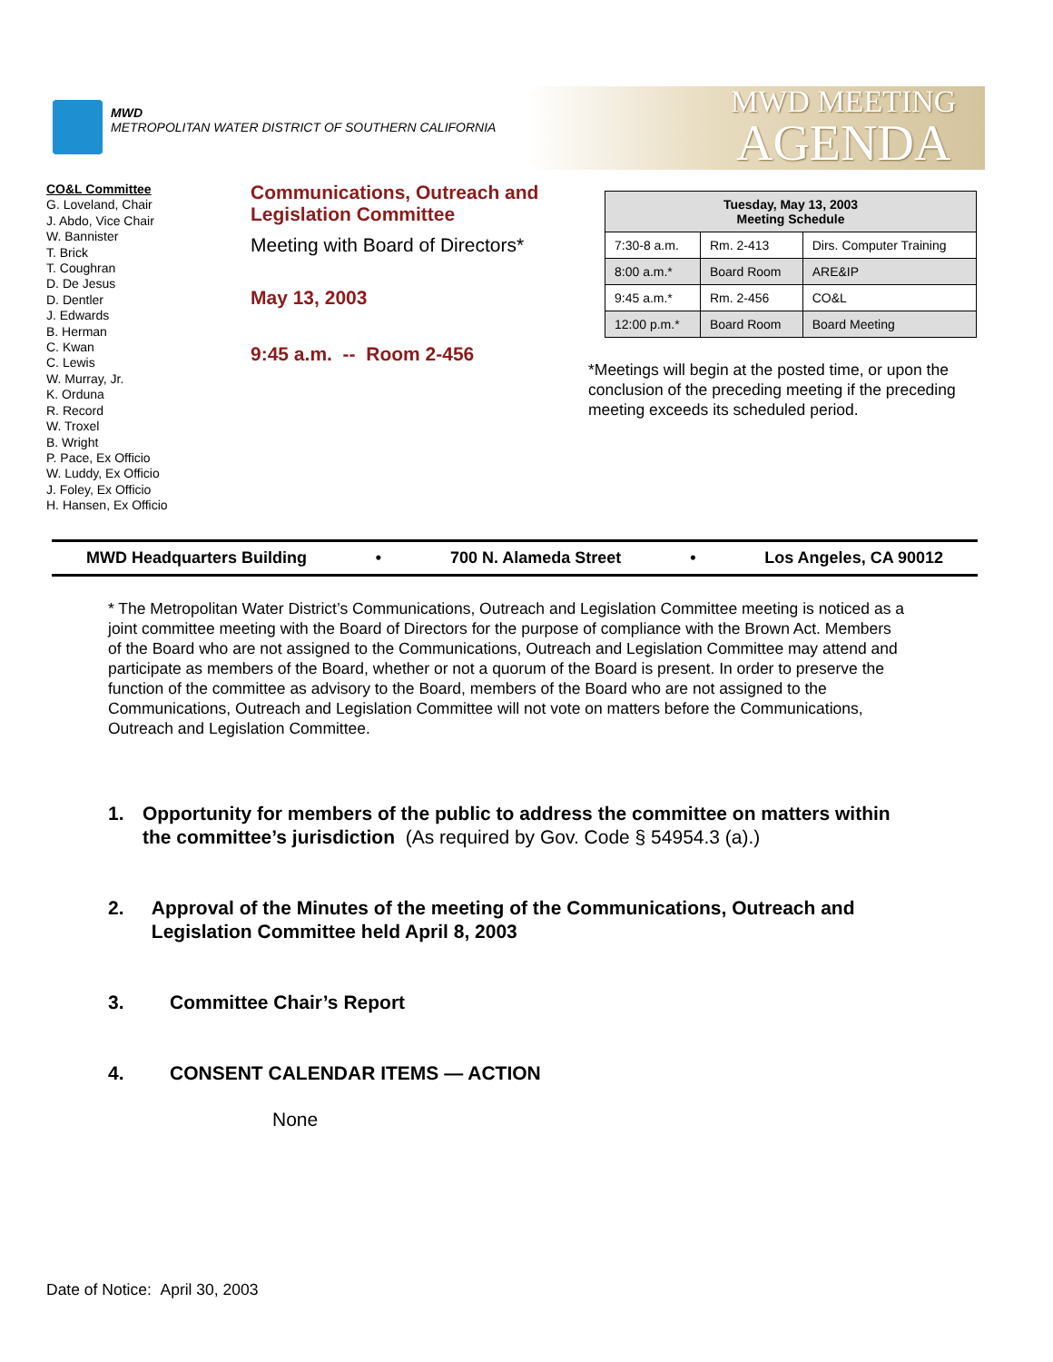MWD
METROPOLITAN WATER DISTRICT OF SOUTHERN CALIFORNIA
MWD MEETING
AGENDA
CO&L Committee
G. Loveland, Chair
J. Abdo, Vice Chair
W. Bannister
T. Brick
T. Coughran
D. De Jesus
D. Dentler
J. Edwards
B. Herman
C. Kwan
C. Lewis
W. Murray, Jr.
K. Orduna
R. Record
W. Troxel
B. Wright
P. Pace, Ex Officio
W. Luddy, Ex Officio
J. Foley, Ex Officio
H. Hansen, Ex Officio
Communications, Outreach and Legislation Committee
Meeting with Board of Directors*
May 13, 2003
9:45 a.m. -- Room 2-456
| Tuesday, May 13, 2003 Meeting Schedule | | |
| --- | --- | --- |
| 7:30-8 a.m. | Rm. 2-413 | Dirs. Computer Training |
| 8:00 a.m.* | Board Room | ARE&IP |
| 9:45 a.m.* | Rm. 2-456 | CO&L |
| 12:00 p.m.* | Board Room | Board Meeting |
*Meetings will begin at the posted time, or upon the conclusion of the preceding meeting if the preceding meeting exceeds its scheduled period.
MWD Headquarters Building • 700 N. Alameda Street • Los Angeles, CA 90012
* The Metropolitan Water District’s Communications, Outreach and Legislation Committee meeting is noticed as a joint committee meeting with the Board of Directors for the purpose of compliance with the Brown Act. Members of the Board who are not assigned to the Communications, Outreach and Legislation Committee may attend and participate as members of the Board, whether or not a quorum of the Board is present. In order to preserve the function of the committee as advisory to the Board, members of the Board who are not assigned to the Communications, Outreach and Legislation Committee will not vote on matters before the Communications, Outreach and Legislation Committee.
1. Opportunity for members of the public to address the committee on matters within the committee’s jurisdiction (As required by Gov. Code § 54954.3 (a).)
2. Approval of the Minutes of the meeting of the Communications, Outreach and Legislation Committee held April 8, 2003
3. Committee Chair’s Report
4. CONSENT CALENDAR ITEMS — ACTION
None
Date of Notice: April 30, 2003